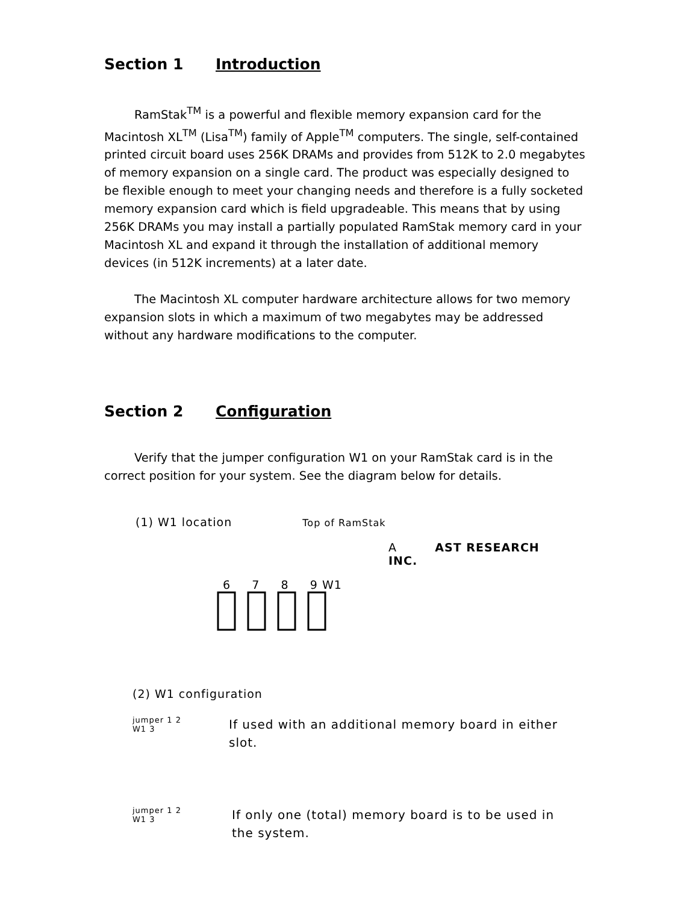Section 1 Introduction
RamStak<sup>TM</sup> is a powerful and flexible memory expansion card for the Macintosh XL<sup>TM</sup> (Lisa<sup>TM</sup>) family of Apple<sup>TM</sup> computers. The single, self-contained printed circuit board uses 256K DRAMs and provides from 512K to 2.0 megabytes of memory expansion on a single card. The product was especially designed to be flexible enough to meet your changing needs and therefore is a fully socketed memory expansion card which is field upgradeable. This means that by using 256K DRAMs you may install a partially populated RamStak memory card in your Macintosh XL and expand it through the installation of additional memory devices (in 512K increments) at a later date.
The Macintosh XL computer hardware architecture allows for two memory expansion slots in which a maximum of two megabytes may be addressed without any hardware modifications to the computer.
Section 2 Configuration
Verify that the jumper configuration W1 on your RamStak card is in the correct position for your system. See the diagram below for details.
(1) W1 location Top of RamStak
A AST RESEARCH INC.
6 7 8 9 W1
(2) W1 configuration
jumper 1 2
W1 3
If used with an additional memory board in either slot.
jumper 1 2
W1 3
If only one (total) memory board is to be used in the system.